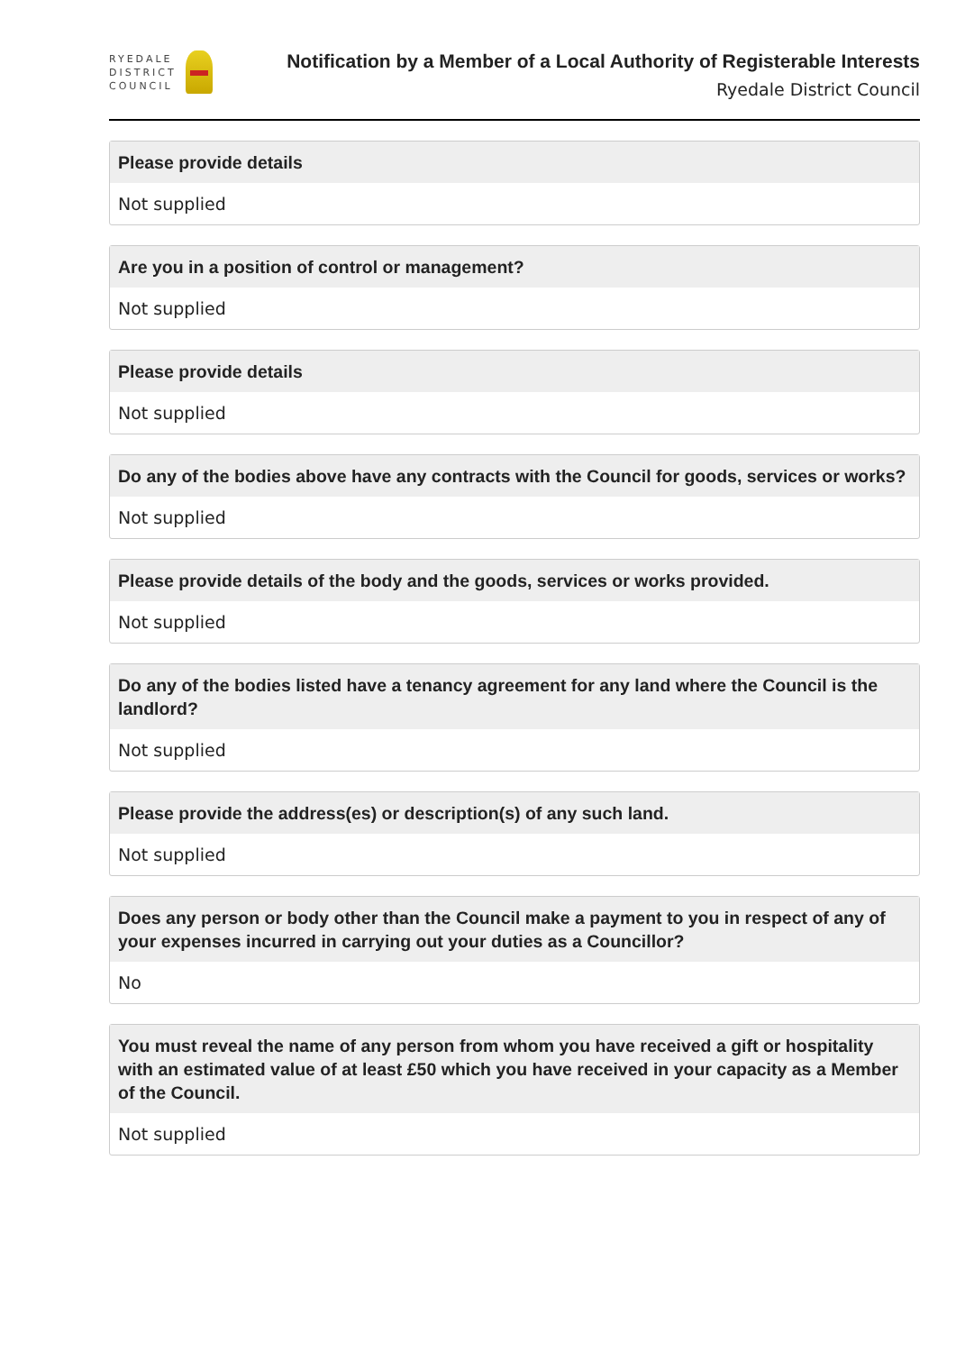RYEDALE
DISTRICT
COUNCIL
Notification by a Member of a Local Authority of Registerable Interests
Ryedale District Council
Please provide details
Not supplied
Are you in a position of control or management?
Not supplied
Please provide details
Not supplied
Do any of the bodies above have any contracts with the Council for goods, services or works?
Not supplied
Please provide details of the body and the goods, services or works provided.
Not supplied
Do any of the bodies listed have a tenancy agreement for any land where the Council is the landlord?
Not supplied
Please provide the address(es) or description(s) of any such land.
Not supplied
Does any person or body other than the Council make a payment to you in respect of any of your expenses incurred in carrying out your duties as a Councillor?
No
You must reveal the name of any person from whom you have received a gift or hospitality with an estimated value of at least £50 which you have received in your capacity as a Member of the Council.
Not supplied